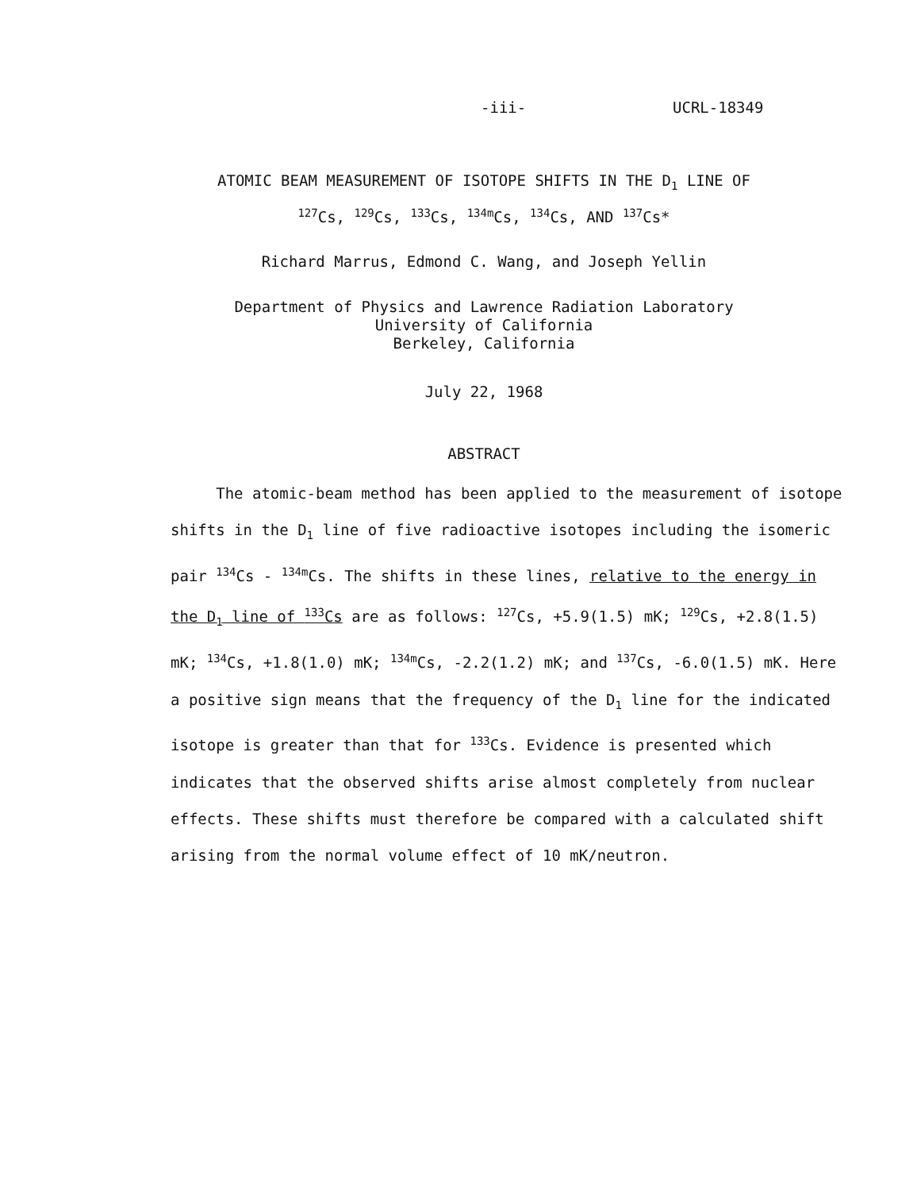-iii- UCRL-18349
ATOMIC BEAM MEASUREMENT OF ISOTOPE SHIFTS IN THE D<sub>1</sub> LINE OF
<sup>127</sup>Cs, <sup>129</sup>Cs, <sup>133</sup>Cs, <sup>134m</sup>Cs, <sup>134</sup>Cs, AND <sup>137</sup>Cs*
Richard Marrus, Edmond C. Wang, and Joseph Yellin
Department of Physics and Lawrence Radiation Laboratory
University of California
Berkeley, California
July 22, 1968
ABSTRACT
The atomic-beam method has been applied to the measurement of isotope shifts in the D<sub>1</sub> line of five radioactive isotopes including the isomeric pair <sup>134</sup>Cs - <sup>134m</sup>Cs. The shifts in these lines, relative to the energy in the D<sub>1</sub> line of <sup>133</sup>Cs are as follows: <sup>127</sup>Cs, +5.9(1.5) mK; <sup>129</sup>Cs, +2.8(1.5) mK; <sup>134</sup>Cs, +1.8(1.0) mK; <sup>134m</sup>Cs, -2.2(1.2) mK; and <sup>137</sup>Cs, -6.0(1.5) mK. Here a positive sign means that the frequency of the D<sub>1</sub> line for the indicated isotope is greater than that for <sup>133</sup>Cs. Evidence is presented which indicates that the observed shifts arise almost completely from nuclear effects. These shifts must therefore be compared with a calculated shift arising from the normal volume effect of 10 mK/neutron.